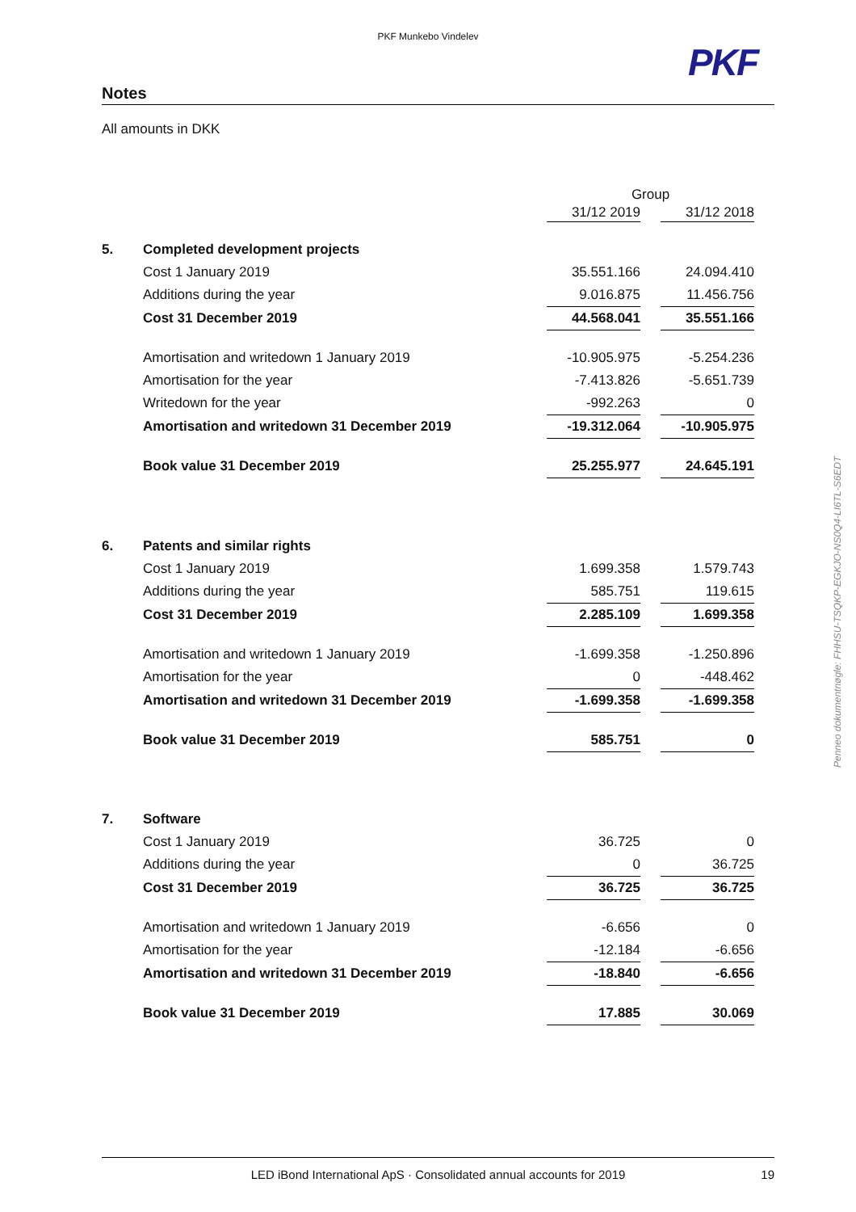PKF Munkebo Vindelev
PKF
Notes
All amounts in DKK
| | | Group | | |
| | | 31/12 2019 | | 31/12 2018 |
| 5. | Completed development projects | | | |
| | Cost 1 January 2019 | 35.551.166 | | 24.094.410 |
| | Additions during the year | 9.016.875 | | 11.456.756 |
| | Cost 31 December 2019 | 44.568.041 | | 35.551.166 |
| | Amortisation and writedown 1 January 2019 | -10.905.975 | | -5.254.236 |
| | Amortisation for the year | -7.413.826 | | -5.651.739 |
| | Writedown for the year | -992.263 | | 0 |
| | Amortisation and writedown 31 December 2019 | -19.312.064 | | -10.905.975 |
| | Book value 31 December 2019 | 25.255.977 | | 24.645.191 |
| 6. | Patents and similar rights | | | |
| | Cost 1 January 2019 | 1.699.358 | | 1.579.743 |
| | Additions during the year | 585.751 | | 119.615 |
| | Cost 31 December 2019 | 2.285.109 | | 1.699.358 |
| | Amortisation and writedown 1 January 2019 | -1.699.358 | | -1.250.896 |
| | Amortisation for the year | 0 | | -448.462 |
| | Amortisation and writedown 31 December 2019 | -1.699.358 | | -1.699.358 |
| | Book value 31 December 2019 | 585.751 | | 0 |
| 7. | Software | | | |
| | Cost 1 January 2019 | 36.725 | | 0 |
| | Additions during the year | 0 | | 36.725 |
| | Cost 31 December 2019 | 36.725 | | 36.725 |
| | Amortisation and writedown 1 January 2019 | -6.656 | | 0 |
| | Amortisation for the year | -12.184 | | -6.656 |
| | Amortisation and writedown 31 December 2019 | -18.840 | | -6.656 |
| | Book value 31 December 2019 | 17.885 | | 30.069 |
Penneo dokumentnøgle: FHHSU-TSQKP-EGKJO-NS0Q4-LI6TL-S6EDT
LED iBond International ApS · Consolidated annual accounts for 2019
19